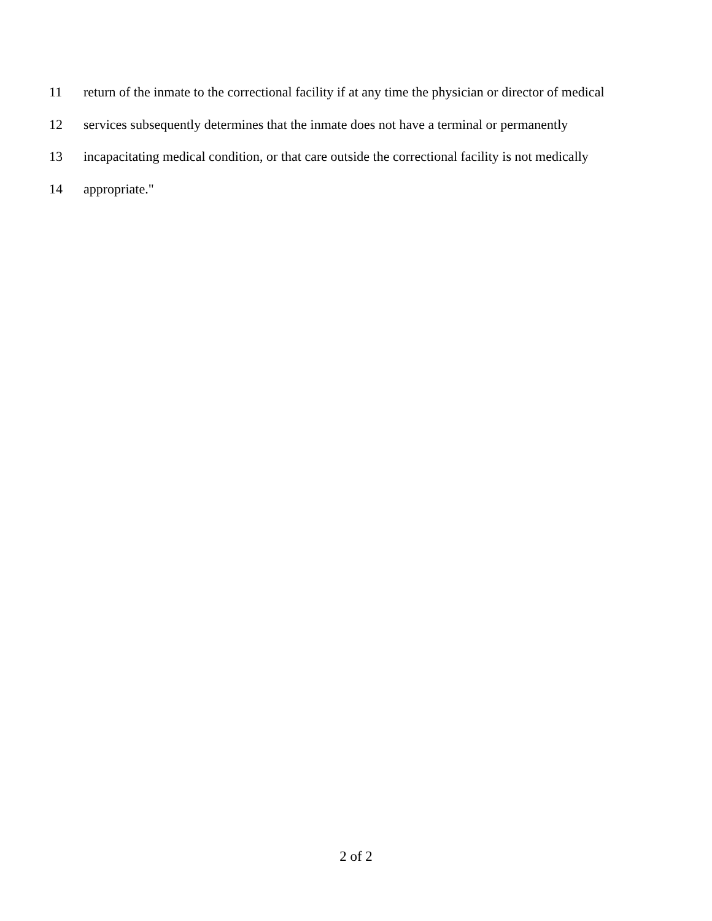11 return of the inmate to the correctional facility if at any time the physician or director of medical
12 services subsequently determines that the inmate does not have a terminal or permanently
13 incapacitating medical condition, or that care outside the correctional facility is not medically
14 appropriate."
2 of 2